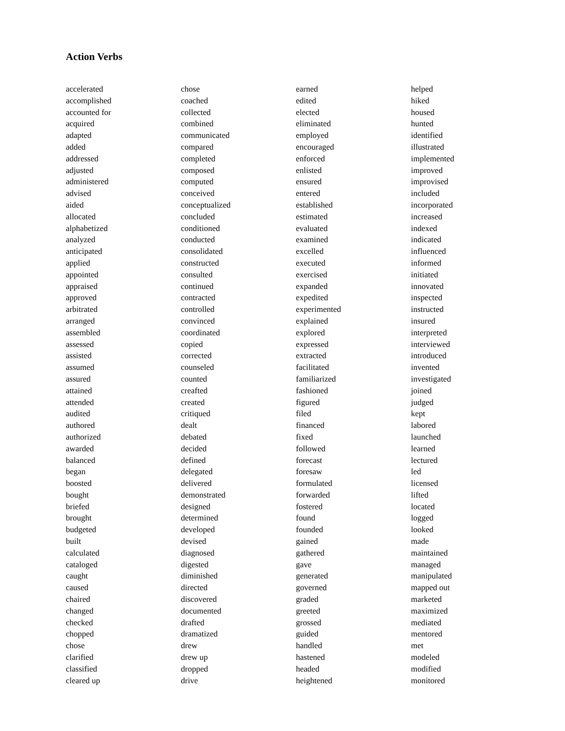Action Verbs
accelerated
accomplished
accounted for
acquired
adapted
added
addressed
adjusted
administered
advised
aided
allocated
alphabetized
analyzed
anticipated
applied
appointed
appraised
approved
arbitrated
arranged
assembled
assessed
assisted
assumed
assured
attained
attended
audited
authored
authorized
awarded
balanced
began
boosted
bought
briefed
brought
budgeted
built
calculated
cataloged
caught
caused
chaired
changed
checked
chopped
chose
clarified
classified
cleared up
chose
coached
collected
combined
communicated
compared
completed
composed
computed
conceived
conceptualized
concluded
conditioned
conducted
consolidated
constructed
consulted
continued
contracted
controlled
convinced
coordinated
copied
corrected
counseled
counted
creafted
created
critiqued
dealt
debated
decided
defined
delegated
delivered
demonstrated
designed
determined
developed
devised
diagnosed
digested
diminished
directed
discovered
documented
drafted
dramatized
drew
drew up
dropped
drive
earned
edited
elected
eliminated
employed
encouraged
enforced
enlisted
ensured
entered
established
estimated
evaluated
examined
excelled
executed
exercised
expanded
expedited
experimented
explained
explored
expressed
extracted
facilitated
familiarized
fashioned
figured
filed
financed
fixed
followed
forecast
foresaw
formulated
forwarded
fostered
found
founded
gained
gathered
gave
generated
governed
graded
greeted
grossed
guided
handled
hastened
headed
heightened
helped
hiked
housed
hunted
identified
illustrated
implemented
improved
improvised
included
incorporated
increased
indexed
indicated
influenced
informed
initiated
innovated
inspected
instructed
insured
interpreted
interviewed
introduced
invented
investigated
joined
judged
kept
labored
launched
learned
lectured
led
licensed
lifted
located
logged
looked
made
maintained
managed
manipulated
mapped out
marketed
maximized
mediated
mentored
met
modeled
modified
monitored